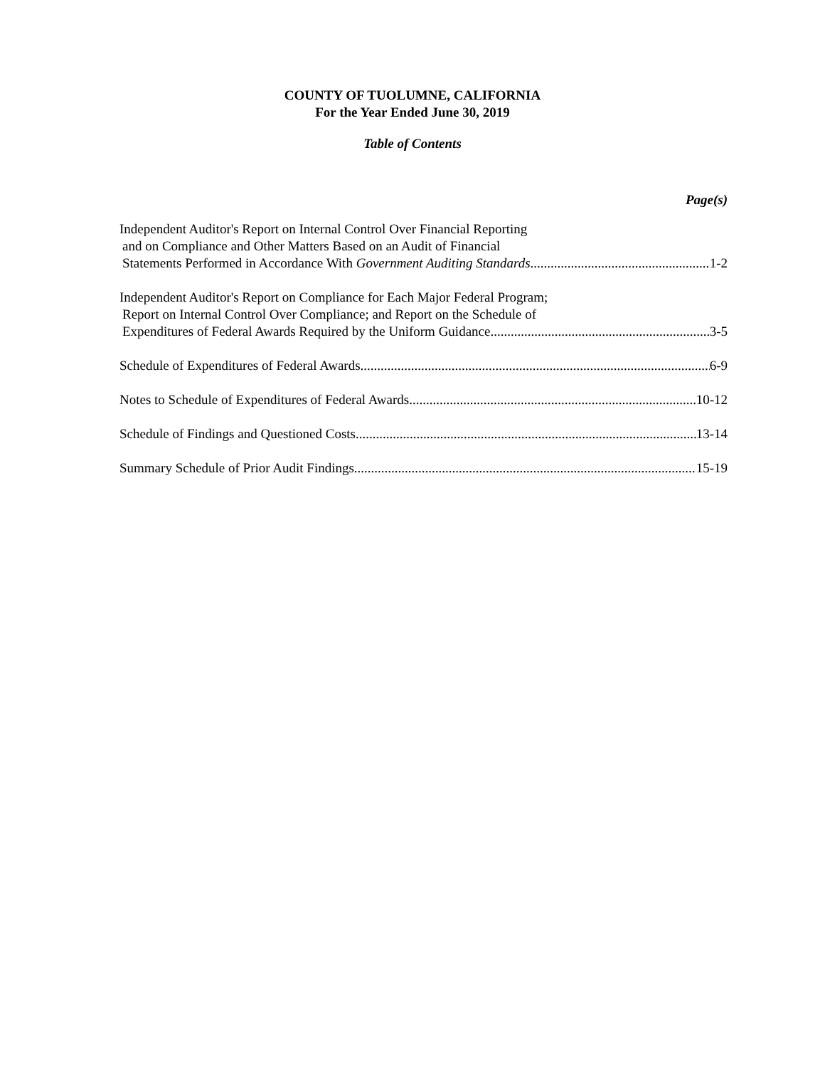COUNTY OF TUOLUMNE, CALIFORNIA
For the Year Ended June 30, 2019
Table of Contents
Page(s)
Independent Auditor's Report on Internal Control Over Financial Reporting
and on Compliance and Other Matters Based on an Audit of Financial
Statements Performed in Accordance With Government Auditing Standards 1-2
Independent Auditor's Report on Compliance for Each Major Federal Program;
Report on Internal Control Over Compliance; and Report on the Schedule of
Expenditures of Federal Awards Required by the Uniform Guidance 3-5
Schedule of Expenditures of Federal Awards 6-9
Notes to Schedule of Expenditures of Federal Awards 10-12
Schedule of Findings and Questioned Costs 13-14
Summary Schedule of Prior Audit Findings 15-19